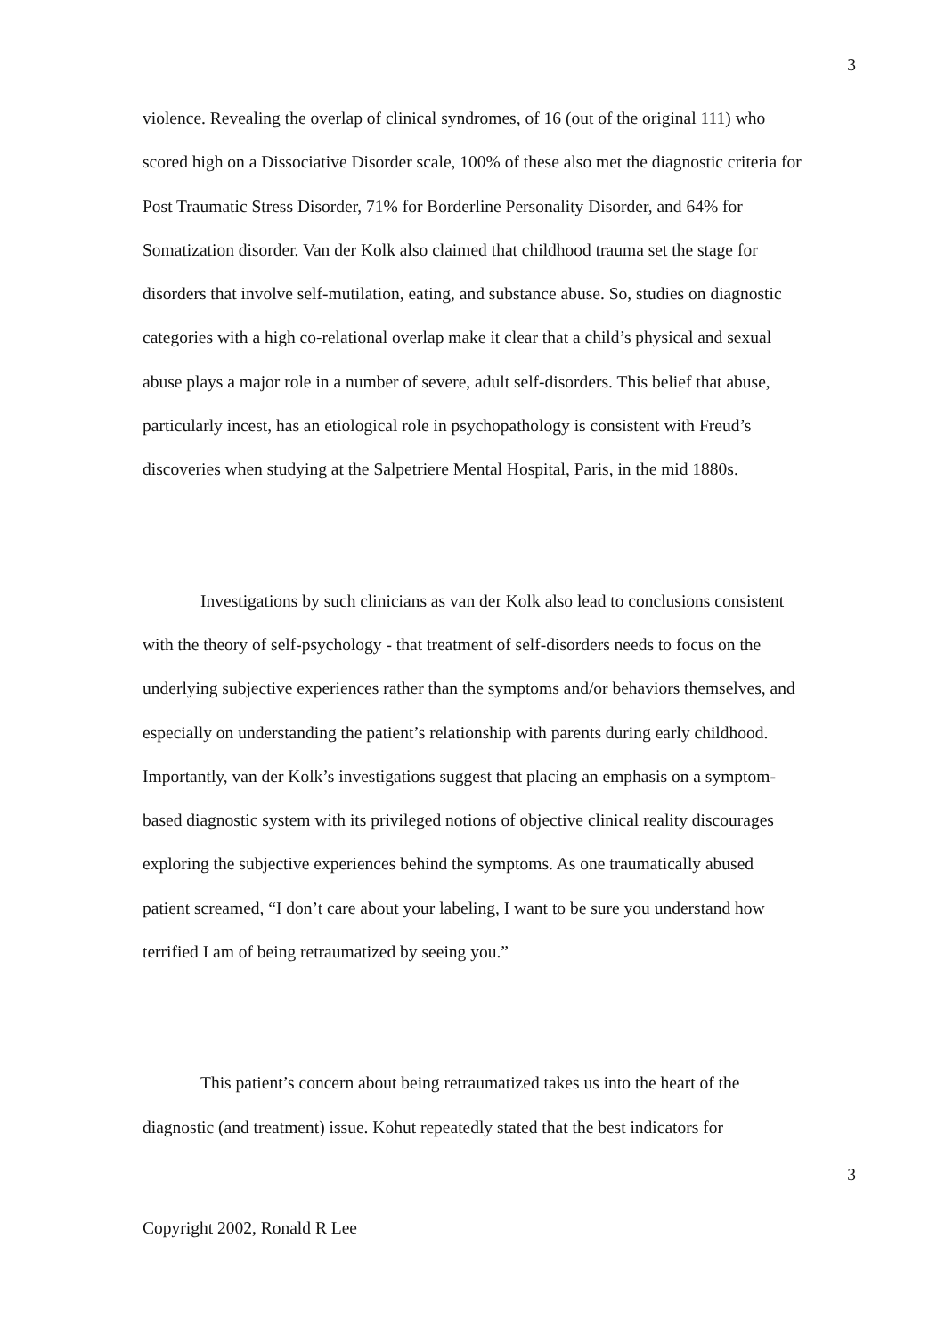3
violence. Revealing the overlap of clinical syndromes, of 16 (out of the original 111) who scored high on a Dissociative Disorder scale, 100% of these also met the diagnostic criteria for Post Traumatic Stress Disorder, 71% for Borderline Personality Disorder, and 64% for Somatization disorder. Van der Kolk also claimed that childhood trauma set the stage for disorders that involve self-mutilation, eating, and substance abuse. So, studies on diagnostic categories with a high co-relational overlap make it clear that a child’s physical and sexual abuse plays a major role in a number of severe, adult self-disorders. This belief that abuse, particularly incest, has an etiological role in psychopathology is consistent with Freud’s discoveries when studying at the Salpetriere Mental Hospital, Paris, in the mid 1880s.
Investigations by such clinicians as van der Kolk also lead to conclusions consistent with the theory of self-psychology - that treatment of self-disorders needs to focus on the underlying subjective experiences rather than the symptoms and/or behaviors themselves, and especially on understanding the patient’s relationship with parents during early childhood. Importantly, van der Kolk’s investigations suggest that placing an emphasis on a symptom-based diagnostic system with its privileged notions of objective clinical reality discourages exploring the subjective experiences behind the symptoms. As one traumatically abused patient screamed, “I don’t care about your labeling, I want to be sure you understand how terrified I am of being retraumatized by seeing you.”
This patient’s concern about being retraumatized takes us into the heart of the diagnostic (and treatment) issue. Kohut repeatedly stated that the best indicators for
3
Copyright 2002, Ronald R Lee